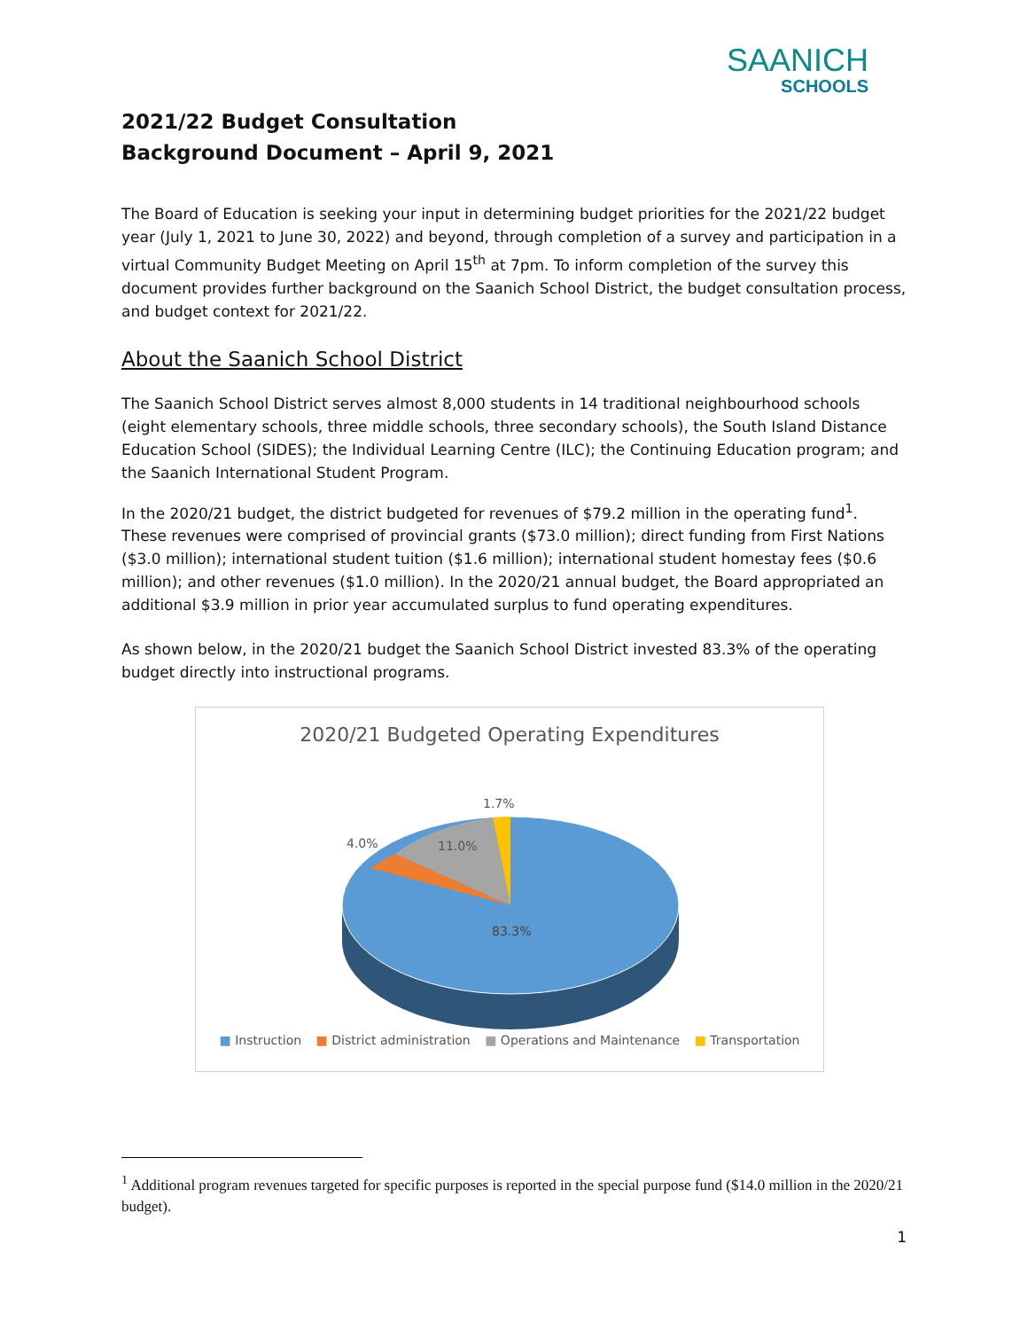SAANICH
SCHOOLS
2021/22 Budget Consultation
Background Document – April 9, 2021
The Board of Education is seeking your input in determining budget priorities for the 2021/22 budget year (July 1, 2021 to June 30, 2022) and beyond, through completion of a survey and participation in a virtual Community Budget Meeting on April 15<sup>th</sup> at 7pm. To inform completion of the survey this document provides further background on the Saanich School District, the budget consultation process, and budget context for 2021/22.
About the Saanich School District
The Saanich School District serves almost 8,000 students in 14 traditional neighbourhood schools (eight elementary schools, three middle schools, three secondary schools), the South Island Distance Education School (SIDES); the Individual Learning Centre (ILC); the Continuing Education program; and the Saanich International Student Program.
In the 2020/21 budget, the district budgeted for revenues of $79.2 million in the operating fund<sup>1</sup>. These revenues were comprised of provincial grants ($73.0 million); direct funding from First Nations ($3.0 million); international student tuition ($1.6 million); international student homestay fees ($0.6 million); and other revenues ($1.0 million). In the 2020/21 annual budget, the Board appropriated an additional $3.9 million in prior year accumulated surplus to fund operating expenditures.
As shown below, in the 2020/21 budget the Saanich School District invested 83.3% of the operating budget directly into instructional programs.
2020/21 Budgeted Operating Expenditures
1.7%
4.0%
11.0%
83.3%
■ Instruction ■ District administration ■ Operations and Maintenance ■ Transportation
<sup>1</sup> Additional program revenues targeted for specific purposes is reported in the special purpose fund ($14.0 million in the 2020/21 budget).
1